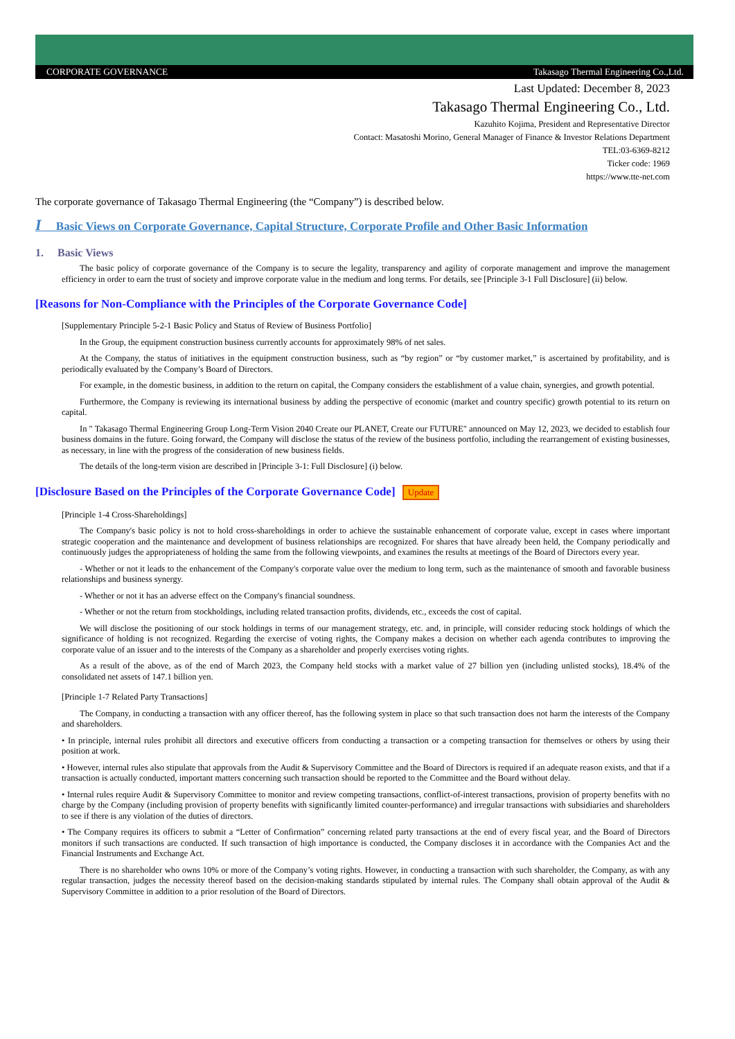CORPORATE GOVERNANCE Takasago Thermal Engineering Co.,Ltd.
Last Updated: December 8, 2023
Takasago Thermal Engineering Co., Ltd.
Kazuhito Kojima, President and Representative Director
Contact: Masatoshi Morino, General Manager of Finance & Investor Relations Department
TEL:03-6369-8212
Ticker code: 1969
https://www.tte-net.com
The corporate governance of Takasago Thermal Engineering (the “Company”) is described below.
I Basic Views on Corporate Governance, Capital Structure, Corporate Profile and Other Basic Information
1. Basic Views
The basic policy of corporate governance of the Company is to secure the legality, transparency and agility of corporate management and improve the management efficiency in order to earn the trust of society and improve corporate value in the medium and long terms. For details, see [Principle 3-1 Full Disclosure] (ii) below.
[Reasons for Non-Compliance with the Principles of the Corporate Governance Code]
[Supplementary Principle 5-2-1 Basic Policy and Status of Review of Business Portfolio]
In the Group, the equipment construction business currently accounts for approximately 98% of net sales.
At the Company, the status of initiatives in the equipment construction business, such as “by region” or “by customer market,” is ascertained by profitability, and is periodically evaluated by the Company’s Board of Directors.
For example, in the domestic business, in addition to the return on capital, the Company considers the establishment of a value chain, synergies, and growth potential.
Furthermore, the Company is reviewing its international business by adding the perspective of economic (market and country specific) growth potential to its return on capital.
In " Takasago Thermal Engineering Group Long-Term Vision 2040 Create our PLANET, Create our FUTURE" announced on May 12, 2023, we decided to establish four business domains in the future. Going forward, the Company will disclose the status of the review of the business portfolio, including the rearrangement of existing businesses, as necessary, in line with the progress of the consideration of new business fields.
The details of the long-term vision are described in [Principle 3-1: Full Disclosure] (i) below.
[Disclosure Based on the Principles of the Corporate Governance Code] Update
[Principle 1-4 Cross-Shareholdings]
The Company's basic policy is not to hold cross-shareholdings in order to achieve the sustainable enhancement of corporate value, except in cases where important strategic cooperation and the maintenance and development of business relationships are recognized. For shares that have already been held, the Company periodically and continuously judges the appropriateness of holding the same from the following viewpoints, and examines the results at meetings of the Board of Directors every year.
- Whether or not it leads to the enhancement of the Company's corporate value over the medium to long term, such as the maintenance of smooth and favorable business relationships and business synergy.
- Whether or not it has an adverse effect on the Company's financial soundness.
- Whether or not the return from stockholdings, including related transaction profits, dividends, etc., exceeds the cost of capital.
We will disclose the positioning of our stock holdings in terms of our management strategy, etc. and, in principle, will consider reducing stock holdings of which the significance of holding is not recognized. Regarding the exercise of voting rights, the Company makes a decision on whether each agenda contributes to improving the corporate value of an issuer and to the interests of the Company as a shareholder and properly exercises voting rights.
As a result of the above, as of the end of March 2023, the Company held stocks with a market value of 27 billion yen (including unlisted stocks), 18.4% of the consolidated net assets of 147.1 billion yen.
[Principle 1-7 Related Party Transactions]
The Company, in conducting a transaction with any officer thereof, has the following system in place so that such transaction does not harm the interests of the Company and shareholders.
• In principle, internal rules prohibit all directors and executive officers from conducting a transaction or a competing transaction for themselves or others by using their position at work.
• However, internal rules also stipulate that approvals from the Audit & Supervisory Committee and the Board of Directors is required if an adequate reason exists, and that if a transaction is actually conducted, important matters concerning such transaction should be reported to the Committee and the Board without delay.
• Internal rules require Audit & Supervisory Committee to monitor and review competing transactions, conflict-of-interest transactions, provision of property benefits with no charge by the Company (including provision of property benefits with significantly limited counter-performance) and irregular transactions with subsidiaries and shareholders to see if there is any violation of the duties of directors.
• The Company requires its officers to submit a “Letter of Confirmation” concerning related party transactions at the end of every fiscal year, and the Board of Directors monitors if such transactions are conducted. If such transaction of high importance is conducted, the Company discloses it in accordance with the Companies Act and the Financial Instruments and Exchange Act.
There is no shareholder who owns 10% or more of the Company’s voting rights. However, in conducting a transaction with such shareholder, the Company, as with any regular transaction, judges the necessity thereof based on the decision-making standards stipulated by internal rules. The Company shall obtain approval of the Audit & Supervisory Committee in addition to a prior resolution of the Board of Directors.